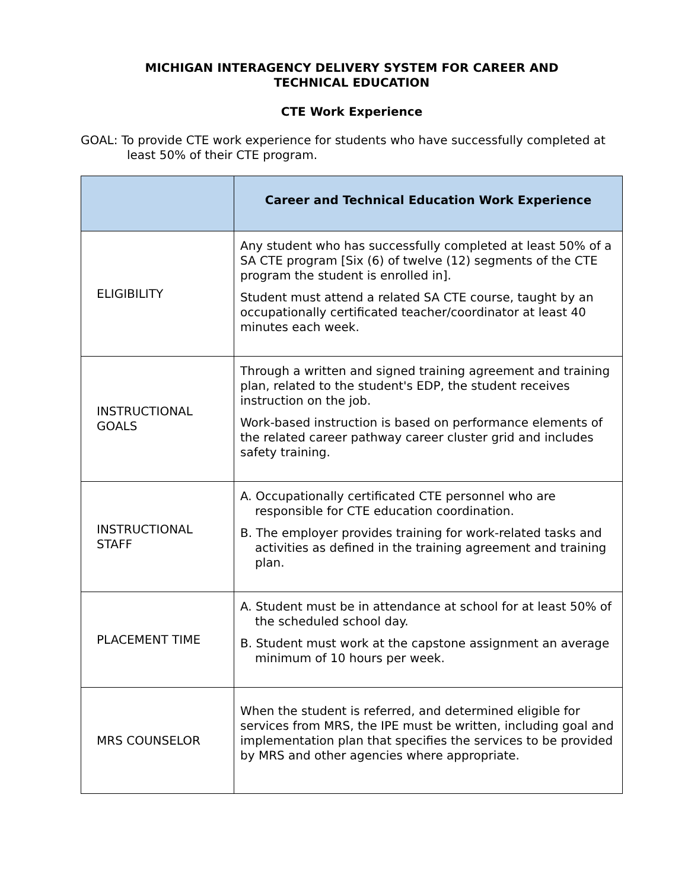MICHIGAN INTERAGENCY DELIVERY SYSTEM FOR CAREER AND
TECHNICAL EDUCATION
CTE Work Experience
GOAL: To provide CTE work experience for students who have successfully completed at least 50% of their CTE program.
| | Career and Technical Education Work Experience |
| --- | --- |
| ELIGIBILITY | Any student who has successfully completed at least 50% of a SA CTE program [Six (6) of twelve (12) segments of the CTE program the student is enrolled in]. Student must attend a related SA CTE course, taught by an occupationally certificated teacher/coordinator at least 40 minutes each week. |
| INSTRUCTIONAL GOALS | Through a written and signed training agreement and training plan, related to the student's EDP, the student receives instruction on the job. Work-based instruction is based on performance elements of the related career pathway career cluster grid and includes safety training. |
| INSTRUCTIONAL STAFF | A. Occupationally certificated CTE personnel who are responsible for CTE education coordination. B. The employer provides training for work-related tasks and activities as defined in the training agreement and training plan. |
| PLACEMENT TIME | A. Student must be in attendance at school for at least 50% of the scheduled school day. B. Student must work at the capstone assignment an average minimum of 10 hours per week. |
| MRS COUNSELOR | When the student is referred, and determined eligible for services from MRS, the IPE must be written, including goal and implementation plan that specifies the services to be provided by MRS and other agencies where appropriate. |